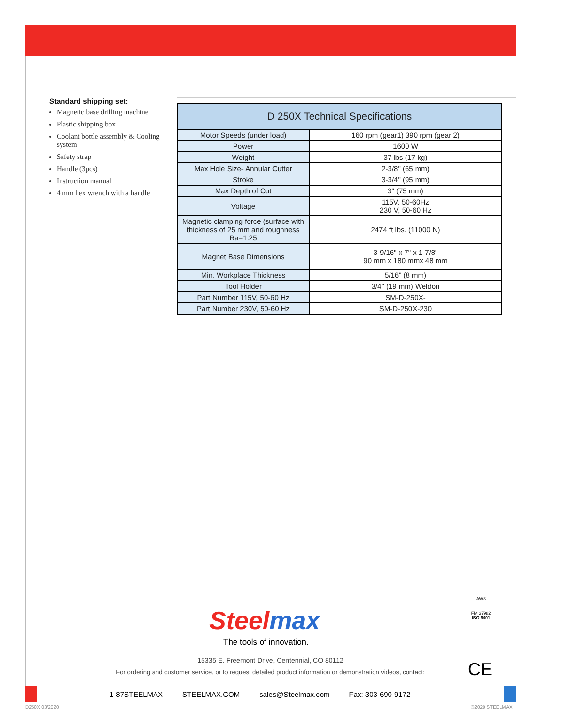Standard shipping set:
Magnetic base drilling machine
Plastic shipping box
Coolant bottle assembly & Cooling system
Safety strap
Handle (3pcs)
Instruction manual
4 mm hex wrench with a handle
| D 250X Technical Specifications | |
| --- | --- |
| Motor Speeds (under load) | 160 rpm (gear1) 390 rpm (gear 2) |
| Power | 1600 W |
| Weight | 37 lbs (17 kg) |
| Max Hole Size- Annular Cutter | 2-3/8" (65 mm) |
| Stroke | 3-3/4" (95 mm) |
| Max Depth of Cut | 3" (75 mm) |
| Voltage | 115V, 50-60Hz 230 V, 50-60 Hz |
| Magnetic clamping force (surface with thickness of 25 mm and roughness Ra=1.25 | 2474 ft lbs. (11000 N) |
| Magnet Base Dimensions | 3-9/16" x 7" x 1-7/8" 90 mm x 180 mmx 48 mm |
| Min. Workplace Thickness | 5/16" (8 mm) |
| Tool Holder | 3/4" (19 mm) Weldon |
| Part Number 115V, 50-60 Hz | SM-D-250X- |
| Part Number 230V, 50-60 Hz | SM-D-250X-230 |
Steelmax
The tools of innovation.
AWS
FM 37982
ISO 9001
CE
15335 E. Freemont Drive, Centennial, CO 80112
For ordering and customer service, or to request detailed product information or demonstration videos, contact:
1-87STEELMAX STEELMAX.COM sales@Steelmax.com Fax: 303-690-9172
D250X 03/2020 ©2020 STEELMAX